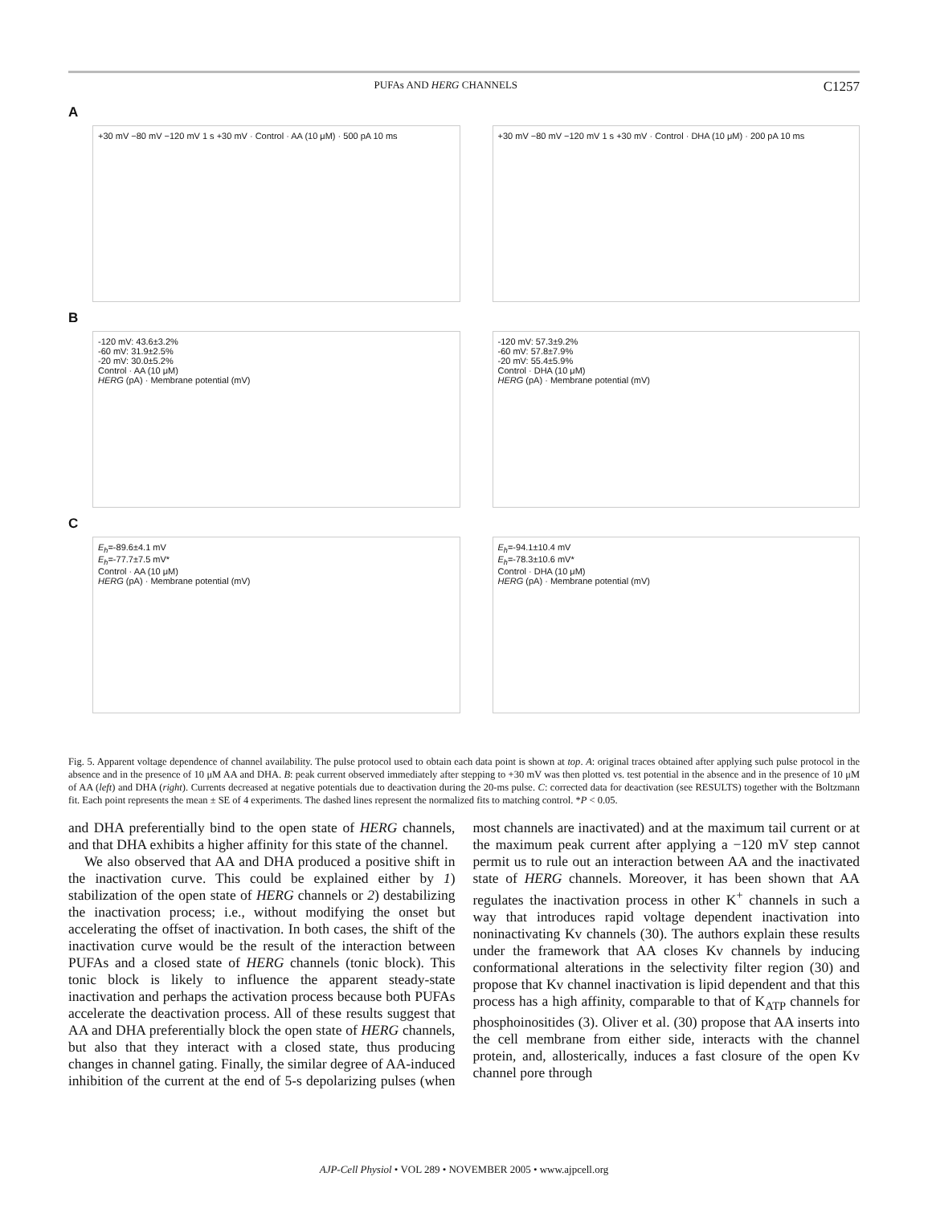PUFAs AND HERG CHANNELS C1257
A
+30 mV −80 mV −120 mV 1 s +30 mV · Control · AA (10 μM) · 500 pA 10 ms
+30 mV −80 mV −120 mV 1 s +30 mV · Control · DHA (10 μM) · 200 pA 10 ms
B
-120 mV: 43.6±3.2%
-60 mV: 31.9±2.5%
-20 mV: 30.0±5.2%
Control · AA (10 μM)
HERG (pA) · Membrane potential (mV)
-120 mV: 57.3±9.2%
-60 mV: 57.8±7.9%
-20 mV: 55.4±5.9%
Control · DHA (10 μM)
HERG (pA) · Membrane potential (mV)
C
E<sub>h</sub>=-89.6±4.1 mV
E<sub>h</sub>=-77.7±7.5 mV*
Control · AA (10 μM)
HERG (pA) · Membrane potential (mV)
E<sub>h</sub>=-94.1±10.4 mV
E<sub>h</sub>=-78.3±10.6 mV*
Control · DHA (10 μM)
HERG (pA) · Membrane potential (mV)
Fig. 5. Apparent voltage dependence of channel availability. The pulse protocol used to obtain each data point is shown at top. A: original traces obtained after applying such pulse protocol in the absence and in the presence of 10 μM AA and DHA. B: peak current observed immediately after stepping to +30 mV was then plotted vs. test potential in the absence and in the presence of 10 μM of AA (left) and DHA (right). Currents decreased at negative potentials due to deactivation during the 20-ms pulse. C: corrected data for deactivation (see RESULTS) together with the Boltzmann fit. Each point represents the mean ± SE of 4 experiments. The dashed lines represent the normalized fits to matching control. *P < 0.05.
and DHA preferentially bind to the open state of HERG channels, and that DHA exhibits a higher affinity for this state of the channel.
We also observed that AA and DHA produced a positive shift in the inactivation curve. This could be explained either by 1) stabilization of the open state of HERG channels or 2) destabilizing the inactivation process; i.e., without modifying the onset but accelerating the offset of inactivation. In both cases, the shift of the inactivation curve would be the result of the interaction between PUFAs and a closed state of HERG channels (tonic block). This tonic block is likely to influence the apparent steady-state inactivation and perhaps the activation process because both PUFAs accelerate the deactivation process. All of these results suggest that AA and DHA preferentially block the open state of HERG channels, but also that they interact with a closed state, thus producing changes in channel gating. Finally, the similar degree of AA-induced inhibition of the current at the end of 5-s depolarizing pulses (when most channels are inactivated) and at the maximum tail current or at the maximum peak current after applying a −120 mV step cannot permit us to rule out an interaction between AA and the inactivated state of HERG channels. Moreover, it has been shown that AA regulates the inactivation process in other K<sup>+</sup> channels in such a way that introduces rapid voltage dependent inactivation into noninactivating Kv channels (30). The authors explain these results under the framework that AA closes Kv channels by inducing conformational alterations in the selectivity filter region (30) and propose that Kv channel inactivation is lipid dependent and that this process has a high affinity, comparable to that of K<sub>ATP</sub> channels for phosphoinositides (3). Oliver et al. (30) propose that AA inserts into the cell membrane from either side, interacts with the channel protein, and, allosterically, induces a fast closure of the open Kv channel pore through
AJP-Cell Physiol • VOL 289 • NOVEMBER 2005 • www.ajpcell.org